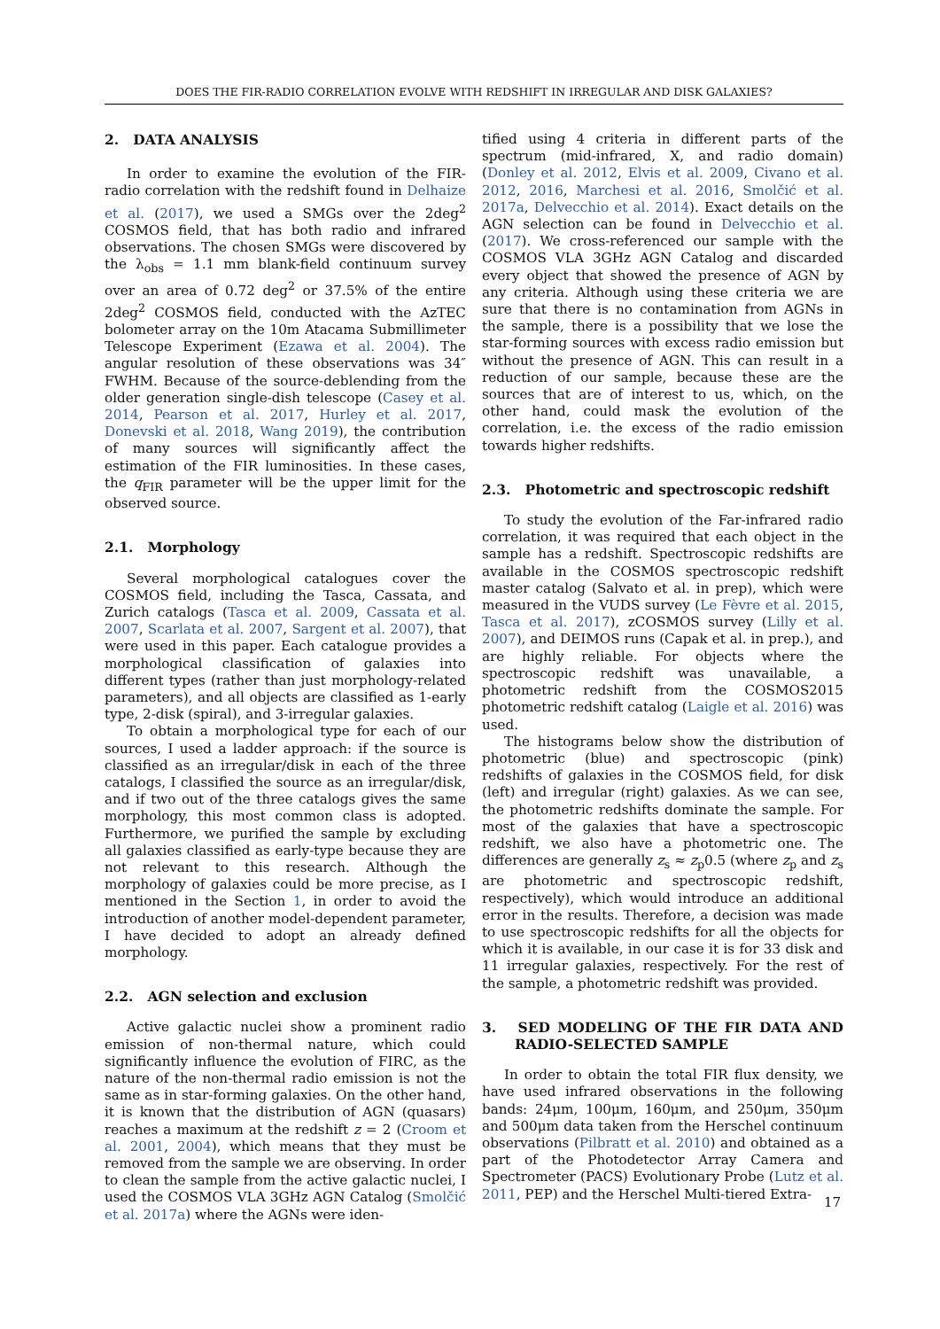DOES THE FIR-RADIO CORRELATION EVOLVE WITH REDSHIFT IN IRREGULAR AND DISK GALAXIES?
2. DATA ANALYSIS
In order to examine the evolution of the FIR-radio correlation with the redshift found in Delhaize et al. (2017), we used a SMGs over the 2deg<sup>2</sup> COSMOS field, that has both radio and infrared observations. The chosen SMGs were discovered by the λ<sub>obs</sub> = 1.1 mm blank-field continuum survey over an area of 0.72 deg<sup>2</sup> or 37.5% of the entire 2deg<sup>2</sup> COSMOS field, conducted with the AzTEC bolometer array on the 10m Atacama Submillimeter Telescope Experiment (Ezawa et al. 2004). The angular resolution of these observations was 34″ FWHM. Because of the source-deblending from the older generation single-dish telescope (Casey et al. 2014, Pearson et al. 2017, Hurley et al. 2017, Donevski et al. 2018, Wang 2019), the contribution of many sources will significantly affect the estimation of the FIR luminosities. In these cases, the q<sub>FIR</sub> parameter will be the upper limit for the observed source.
2.1. Morphology
Several morphological catalogues cover the COSMOS field, including the Tasca, Cassata, and Zurich catalogs (Tasca et al. 2009, Cassata et al. 2007, Scarlata et al. 2007, Sargent et al. 2007), that were used in this paper. Each catalogue provides a morphological classification of galaxies into different types (rather than just morphology-related parameters), and all objects are classified as 1-early type, 2-disk (spiral), and 3-irregular galaxies.
To obtain a morphological type for each of our sources, I used a ladder approach: if the source is classified as an irregular/disk in each of the three catalogs, I classified the source as an irregular/disk, and if two out of the three catalogs gives the same morphology, this most common class is adopted. Furthermore, we purified the sample by excluding all galaxies classified as early-type because they are not relevant to this research. Although the morphology of galaxies could be more precise, as I mentioned in the Section 1, in order to avoid the introduction of another model-dependent parameter, I have decided to adopt an already defined morphology.
2.2. AGN selection and exclusion
Active galactic nuclei show a prominent radio emission of non-thermal nature, which could significantly influence the evolution of FIRC, as the nature of the non-thermal radio emission is not the same as in star-forming galaxies. On the other hand, it is known that the distribution of AGN (quasars) reaches a maximum at the redshift z = 2 (Croom et al. 2001, 2004), which means that they must be removed from the sample we are observing. In order to clean the sample from the active galactic nuclei, I used the COSMOS VLA 3GHz AGN Catalog (Smolčić et al. 2017a) where the AGNs were iden-
tified using 4 criteria in different parts of the spectrum (mid-infrared, X, and radio domain) (Donley et al. 2012, Elvis et al. 2009, Civano et al. 2012, 2016, Marchesi et al. 2016, Smolčić et al. 2017a, Delvecchio et al. 2014). Exact details on the AGN selection can be found in Delvecchio et al. (2017). We cross-referenced our sample with the COSMOS VLA 3GHz AGN Catalog and discarded every object that showed the presence of AGN by any criteria. Although using these criteria we are sure that there is no contamination from AGNs in the sample, there is a possibility that we lose the star-forming sources with excess radio emission but without the presence of AGN. This can result in a reduction of our sample, because these are the sources that are of interest to us, which, on the other hand, could mask the evolution of the correlation, i.e. the excess of the radio emission towards higher redshifts.
2.3. Photometric and spectroscopic redshift
To study the evolution of the Far-infrared radio correlation, it was required that each object in the sample has a redshift. Spectroscopic redshifts are available in the COSMOS spectroscopic redshift master catalog (Salvato et al. in prep), which were measured in the VUDS survey (Le Fèvre et al. 2015, Tasca et al. 2017), zCOSMOS survey (Lilly et al. 2007), and DEIMOS runs (Capak et al. in prep.), and are highly reliable. For objects where the spectroscopic redshift was unavailable, a photometric redshift from the COSMOS2015 photometric redshift catalog (Laigle et al. 2016) was used.
The histograms below show the distribution of photometric (blue) and spectroscopic (pink) redshifts of galaxies in the COSMOS field, for disk (left) and irregular (right) galaxies. As we can see, the photometric redshifts dominate the sample. For most of the galaxies that have a spectroscopic redshift, we also have a photometric one. The differences are generally z<sub>s</sub> ≈ z<sub>p</sub>0.5 (where z<sub>p</sub> and z<sub>s</sub> are photometric and spectroscopic redshift, respectively), which would introduce an additional error in the results. Therefore, a decision was made to use spectroscopic redshifts for all the objects for which it is available, in our case it is for 33 disk and 11 irregular galaxies, respectively. For the rest of the sample, a photometric redshift was provided.
3. SED MODELING OF THE FIR DATA AND RADIO-SELECTED SAMPLE
In order to obtain the total FIR flux density, we have used infrared observations in the following bands: 24μm, 100μm, 160μm, and 250μm, 350μm and 500μm data taken from the Herschel continuum observations (Pilbratt et al. 2010) and obtained as a part of the Photodetector Array Camera and Spectrometer (PACS) Evolutionary Probe (Lutz et al. 2011, PEP) and the Herschel Multi-tiered Extra-
17